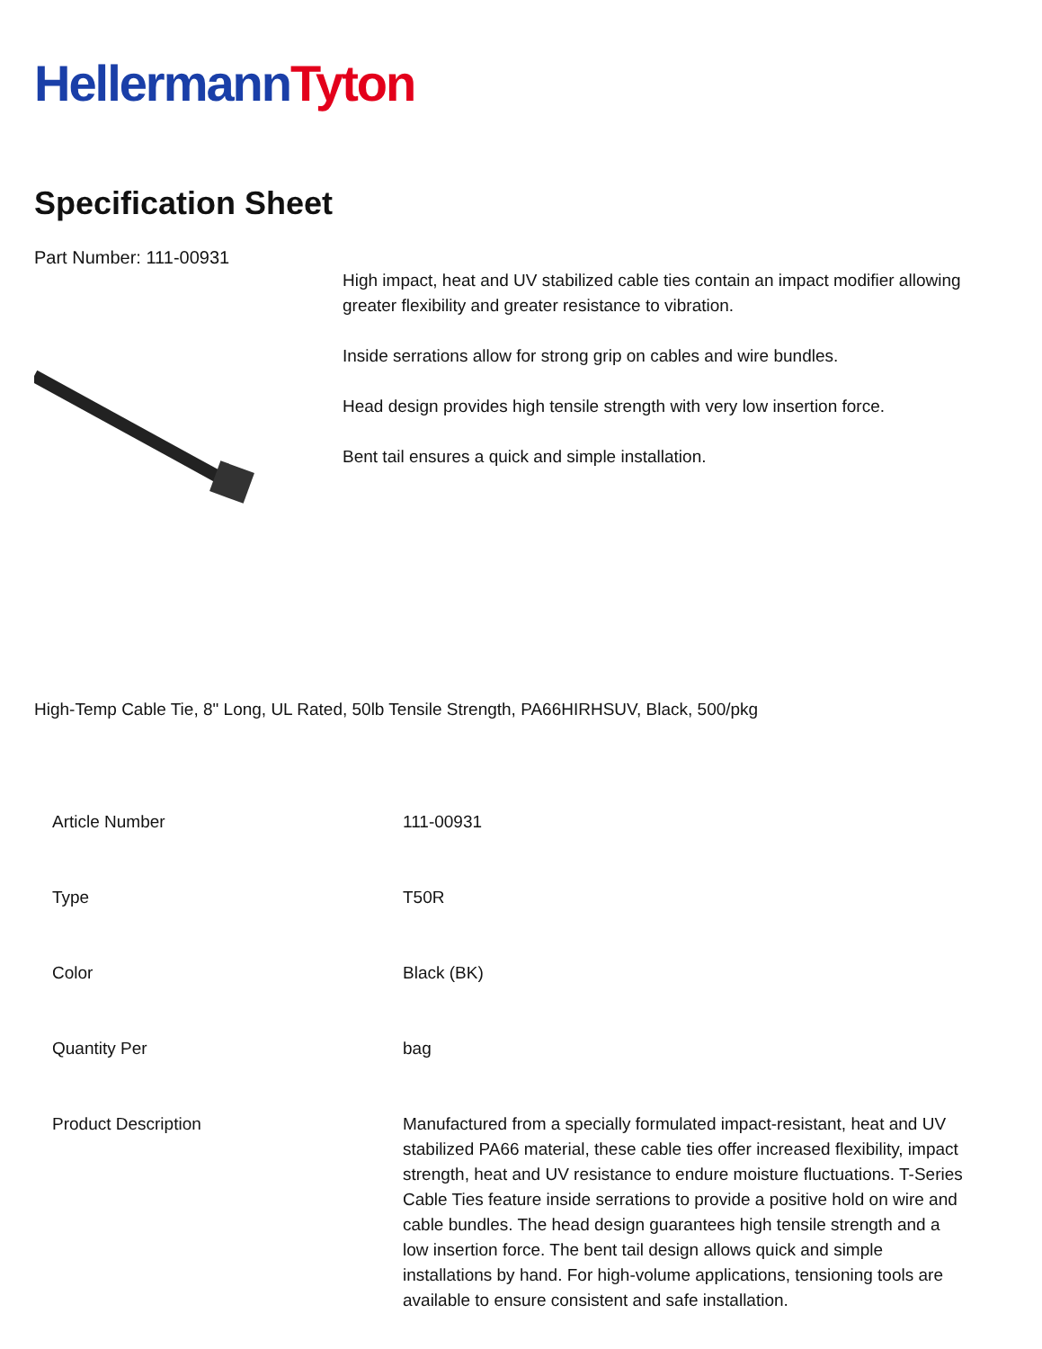Hellermann Tyton
Specification Sheet
Part Number: 111-00931
High impact, heat and UV stabilized cable ties contain an impact modifier allowing greater flexibility and greater resistance to vibration.
Inside serrations allow for strong grip on cables and wire bundles.
Head design provides high tensile strength with very low insertion force.
Bent tail ensures a quick and simple installation.
High-Temp Cable Tie, 8" Long, UL Rated, 50lb Tensile Strength, PA66HIRHSUV, Black, 500/pkg
| Article Number | 111-00931 |
| Type | T50R |
| Color | Black (BK) |
| Quantity Per | bag |
| Product Description | Manufactured from a specially formulated impact-resistant, heat and UV stabilized PA66 material, these cable ties offer increased flexibility, impact strength, heat and UV resistance to endure moisture fluctuations. T-Series Cable Ties feature inside serrations to provide a positive hold on wire and cable bundles. The head design guarantees high tensile strength and a low insertion force. The bent tail design allows quick and simple installations by hand. For high-volume applications, tensioning tools are available to ensure consistent and safe installation. |